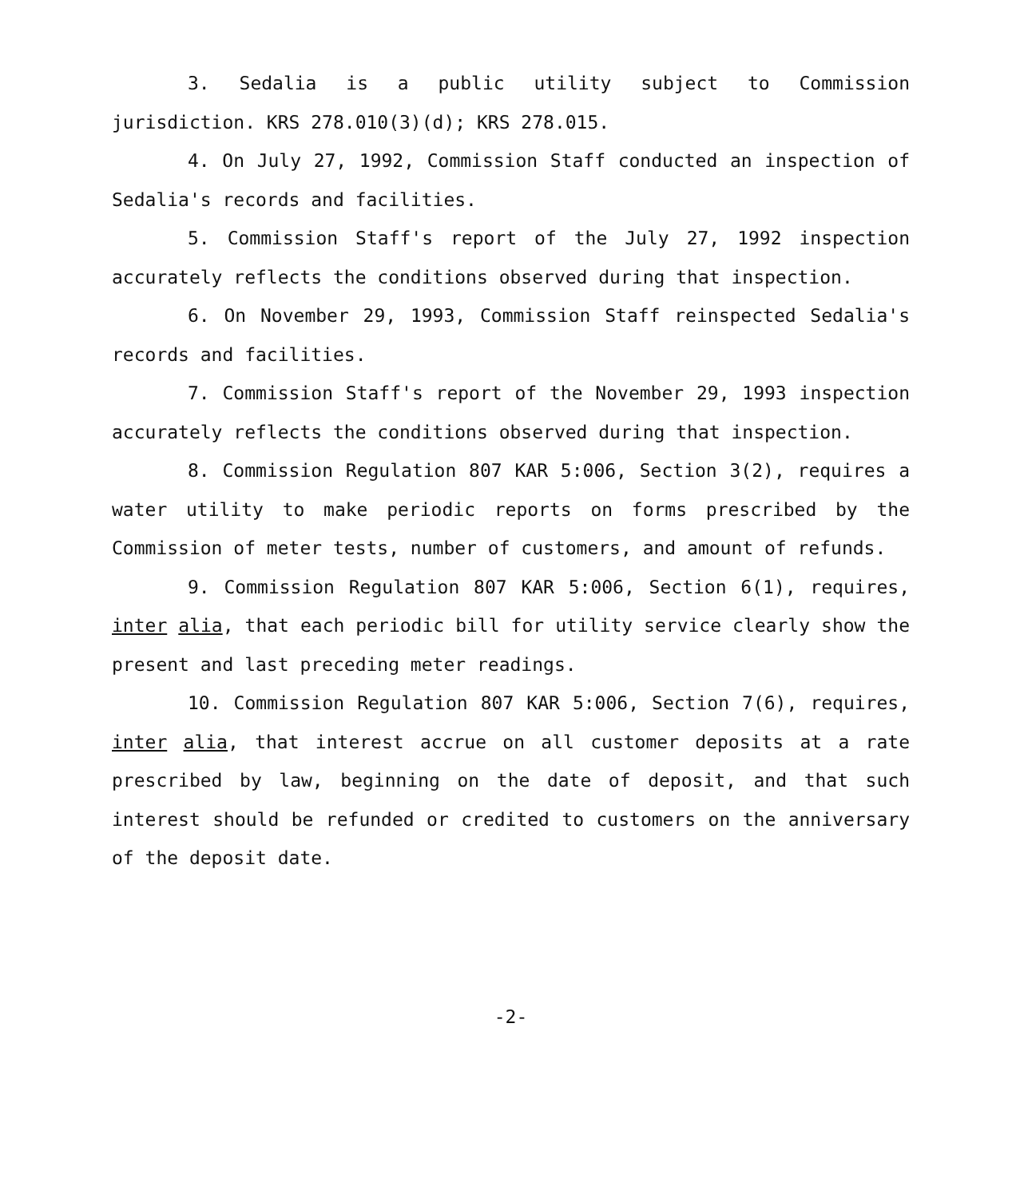3. Sedalia is a public utility subject to Commission jurisdiction. KRS 278.010(3)(d); KRS 278.015.
4. On July 27, 1992, Commission Staff conducted an inspection of Sedalia's records and facilities.
5. Commission Staff's report of the July 27, 1992 inspection accurately reflects the conditions observed during that inspection.
6. On November 29, 1993, Commission Staff reinspected Sedalia's records and facilities.
7. Commission Staff's report of the November 29, 1993 inspection accurately reflects the conditions observed during that inspection.
8. Commission Regulation 807 KAR 5:006, Section 3(2), requires a water utility to make periodic reports on forms prescribed by the Commission of meter tests, number of customers, and amount of refunds.
9. Commission Regulation 807 KAR 5:006, Section 6(1), requires, inter alia, that each periodic bill for utility service clearly show the present and last preceding meter readings.
10. Commission Regulation 807 KAR 5:006, Section 7(6), requires, inter alia, that interest accrue on all customer deposits at a rate prescribed by law, beginning on the date of deposit, and that such interest should be refunded or credited to customers on the anniversary of the deposit date.
-2-